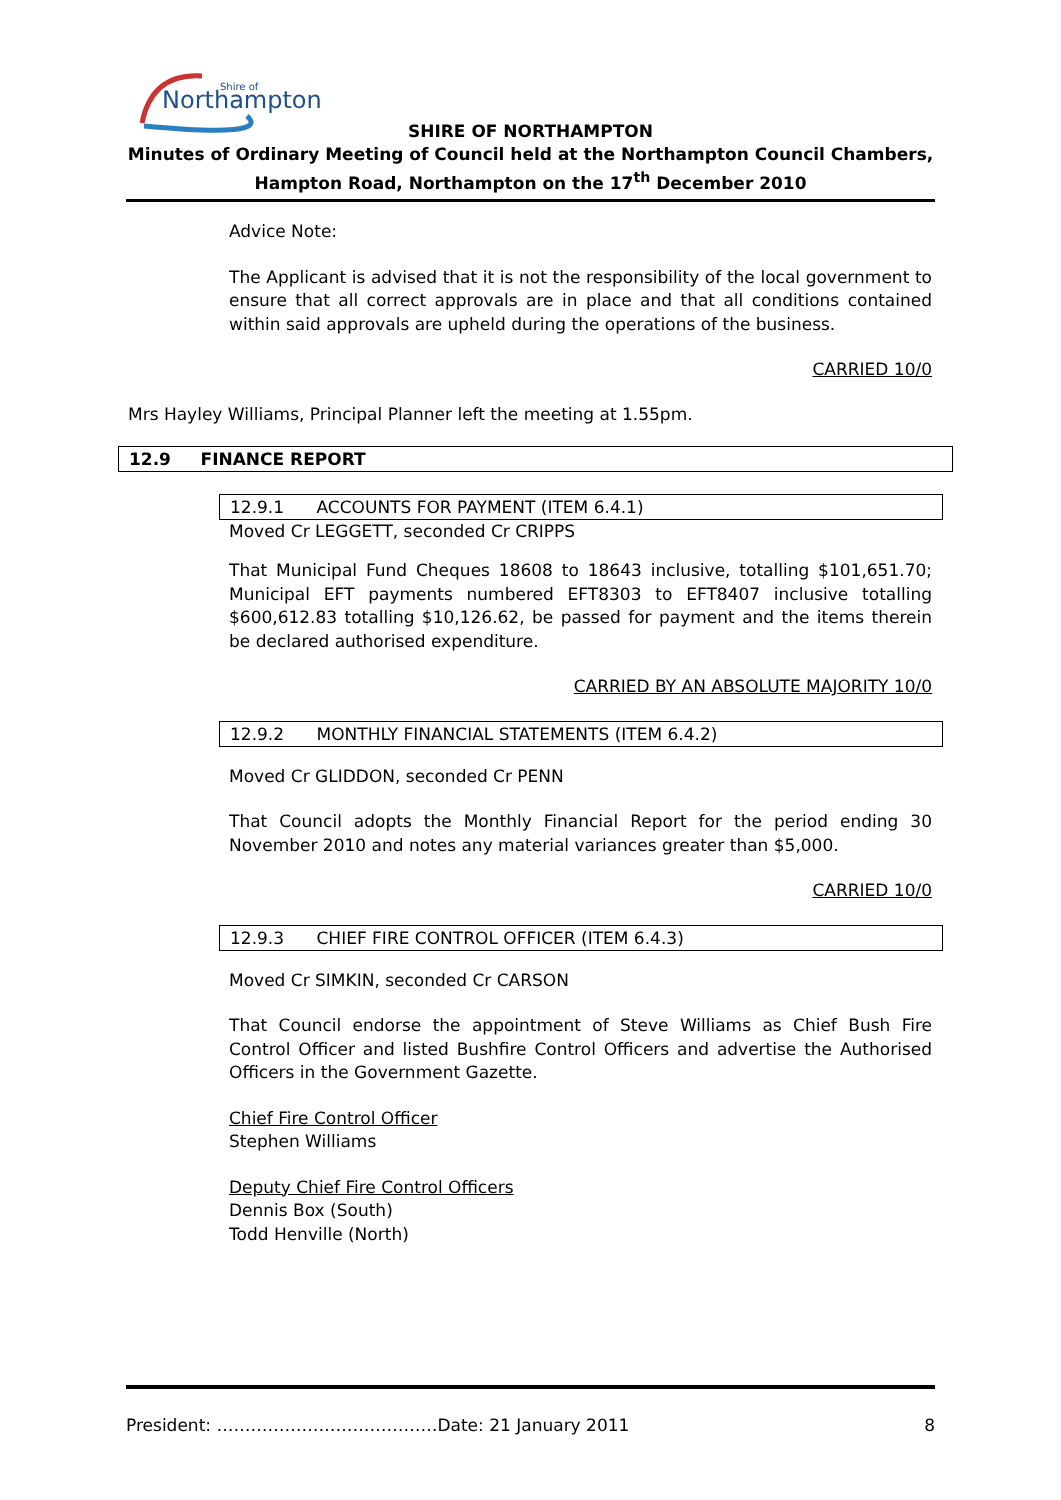Northampton
Shire of
SHIRE OF NORTHAMPTON
Minutes of Ordinary Meeting of Council held at the Northampton Council Chambers, Hampton Road, Northampton on the 17<sup>th</sup> December 2010
Advice Note:
The Applicant is advised that it is not the responsibility of the local government to ensure that all correct approvals are in place and that all conditions contained within said approvals are upheld during the operations of the business.
CARRIED 10/0
Mrs Hayley Williams, Principal Planner left the meeting at 1.55pm.
12.9 FINANCE REPORT
12.9.1 ACCOUNTS FOR PAYMENT (ITEM 6.4.1)
Moved Cr LEGGETT, seconded Cr CRIPPS
That Municipal Fund Cheques 18608 to 18643 inclusive, totalling $101,651.70; Municipal EFT payments numbered EFT8303 to EFT8407 inclusive totalling $600,612.83 totalling $10,126.62, be passed for payment and the items therein be declared authorised expenditure.
CARRIED BY AN ABSOLUTE MAJORITY 10/0
12.9.2 MONTHLY FINANCIAL STATEMENTS (ITEM 6.4.2)
Moved Cr GLIDDON, seconded Cr PENN
That Council adopts the Monthly Financial Report for the period ending 30 November 2010 and notes any material variances greater than $5,000.
CARRIED 10/0
12.9.3 CHIEF FIRE CONTROL OFFICER (ITEM 6.4.3)
Moved Cr SIMKIN, seconded Cr CARSON
That Council endorse the appointment of Steve Williams as Chief Bush Fire Control Officer and listed Bushfire Control Officers and advertise the Authorised Officers in the Government Gazette.
Chief Fire Control Officer
Stephen Williams
Deputy Chief Fire Control Officers
Dennis Box (South)
Todd Henville (North)
President: …………………………………Date: 21 January 2011 8